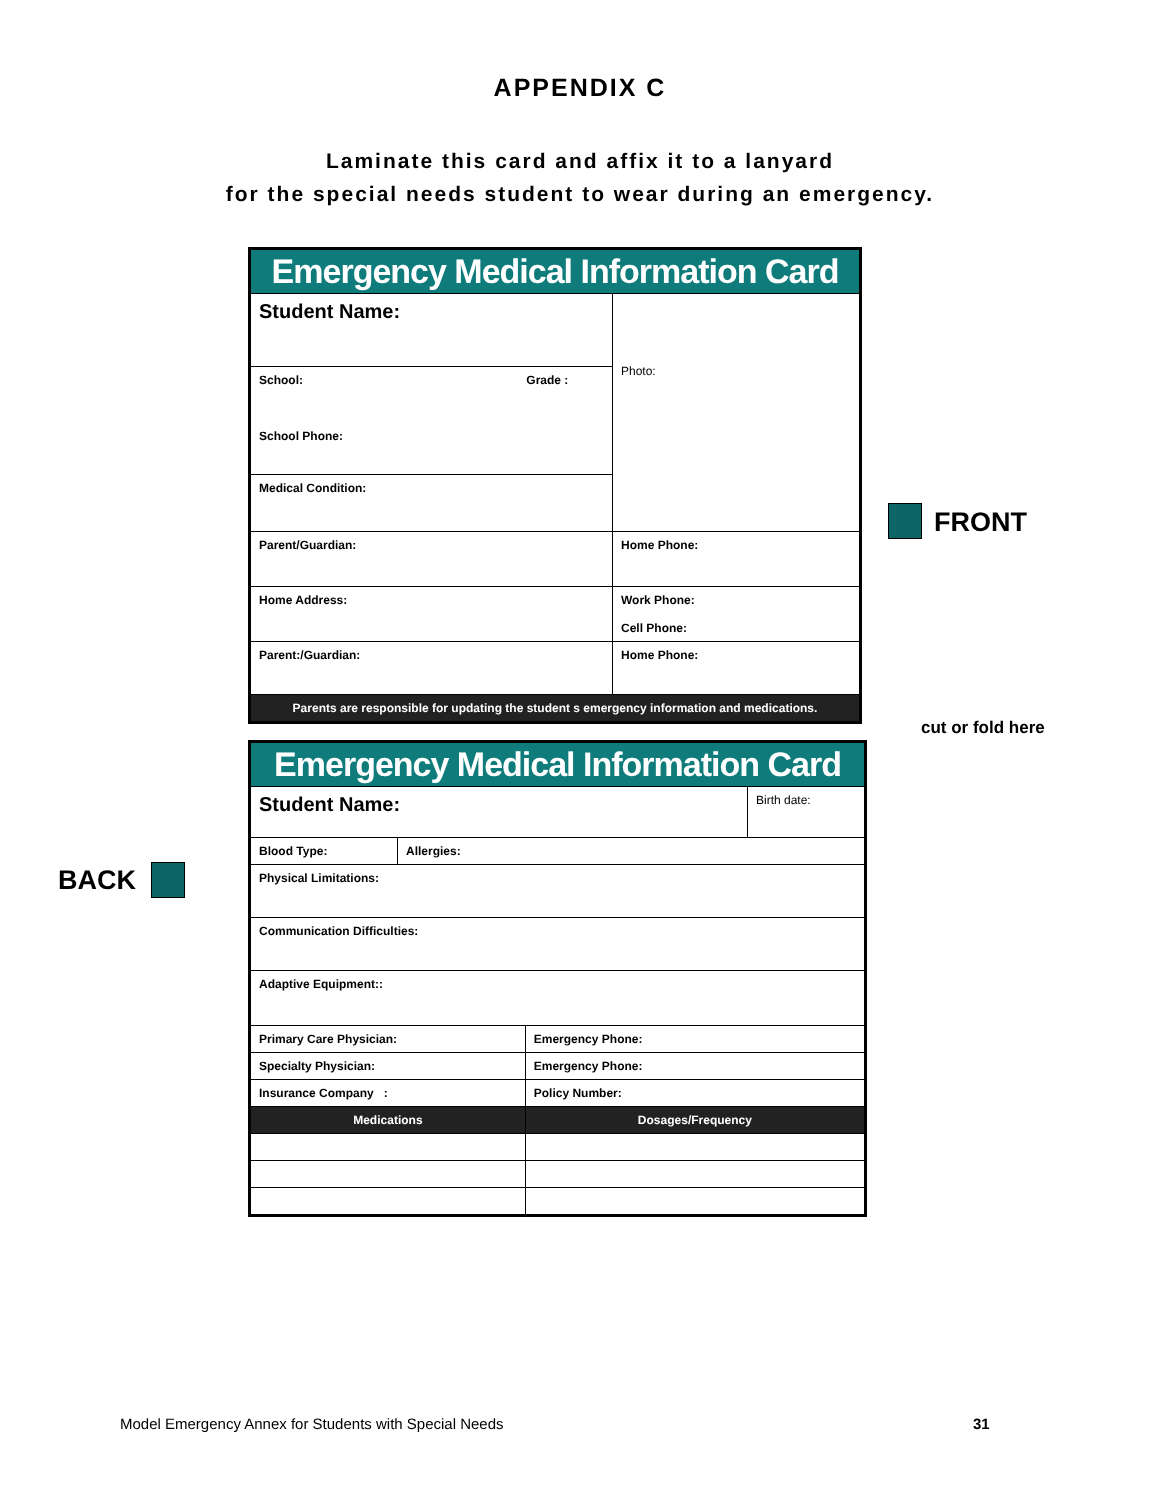APPENDIX C
Laminate this card and affix it to a lanyard
for the special needs student to wear during an emergency.
| Emergency Medical Information Card | |
| Student Name: | Photo: |
| School: Grade : School Phone: | |
| Medical Condition: | |
| Parent/Guardian: | Home Phone: |
| Home Address: | Work Phone: Cell Phone: |
| Parent:/Guardian: | Home Phone: |
| Parents are responsible for updating the student s emergency information and medications. | |
FRONT
cut or fold here
| Emergency Medical Information Card | | | |
| Student Name: | | | Birth date: |
| Blood Type: | Allergies: | | |
| Physical Limitations: | | | |
| Communication Difficulties: | | | |
| Adaptive Equipment:: | | | |
| Primary Care Physician: | | Emergency Phone: | |
| Specialty Physician: | | Emergency Phone: | |
| Insurance Company : | | Policy Number: | |
| Medications | | Dosages/Frequency | |
BACK
Model Emergency Annex for Students with Special Needs
31